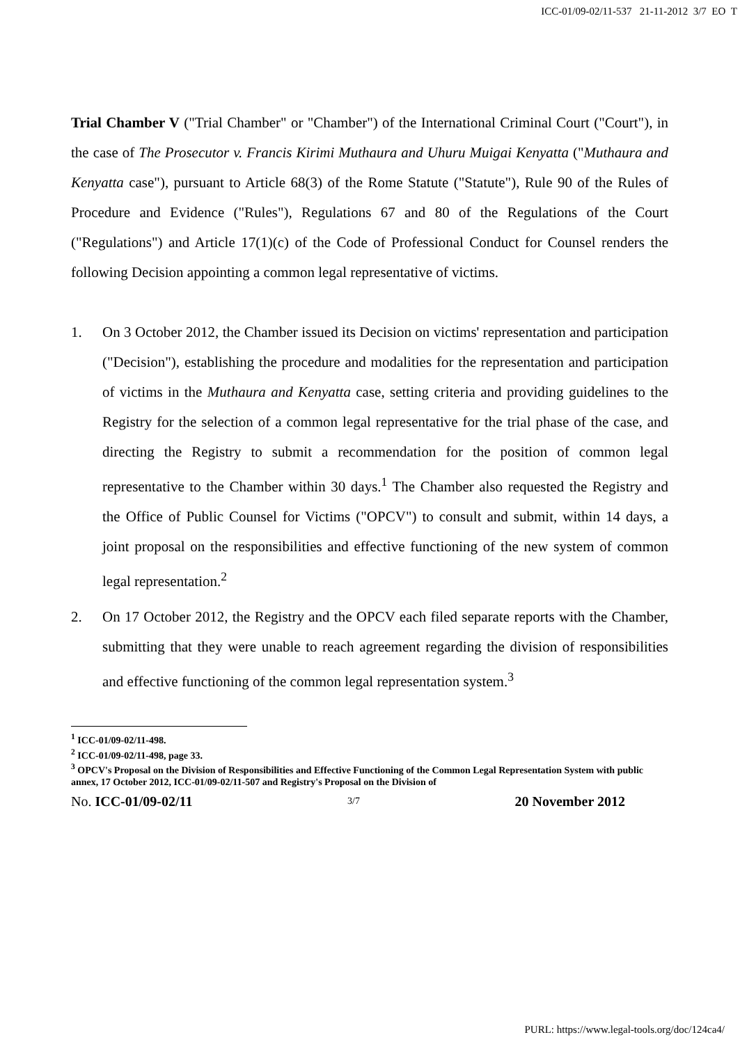ICC-01/09-02/11-537 21-11-2012 3/7 EO T
Trial Chamber V ("Trial Chamber" or "Chamber") of the International Criminal Court ("Court"), in the case of The Prosecutor v. Francis Kirimi Muthaura and Uhuru Muigai Kenyatta ("Muthaura and Kenyatta case"), pursuant to Article 68(3) of the Rome Statute ("Statute"), Rule 90 of the Rules of Procedure and Evidence ("Rules"), Regulations 67 and 80 of the Regulations of the Court ("Regulations") and Article 17(1)(c) of the Code of Professional Conduct for Counsel renders the following Decision appointing a common legal representative of victims.
1. On 3 October 2012, the Chamber issued its Decision on victims' representation and participation ("Decision"), establishing the procedure and modalities for the representation and participation of victims in the Muthaura and Kenyatta case, setting criteria and providing guidelines to the Registry for the selection of a common legal representative for the trial phase of the case, and directing the Registry to submit a recommendation for the position of common legal representative to the Chamber within 30 days.<sup>1</sup> The Chamber also requested the Registry and the Office of Public Counsel for Victims ("OPCV") to consult and submit, within 14 days, a joint proposal on the responsibilities and effective functioning of the new system of common legal representation.<sup>2</sup>
2. On 17 October 2012, the Registry and the OPCV each filed separate reports with the Chamber, submitting that they were unable to reach agreement regarding the division of responsibilities and effective functioning of the common legal representation system.<sup>3</sup>
<sup>1</sup> ICC-01/09-02/11-498.
<sup>2</sup> ICC-01/09-02/11-498, page 33.
<sup>3</sup> OPCV's Proposal on the Division of Responsibilities and Effective Functioning of the Common Legal Representation System with public annex, 17 October 2012, ICC-01/09-02/11-507 and Registry's Proposal on the Division of
No. ICC-01/09-02/11 3/7 20 November 2012
PURL: https://www.legal-tools.org/doc/124ca4/